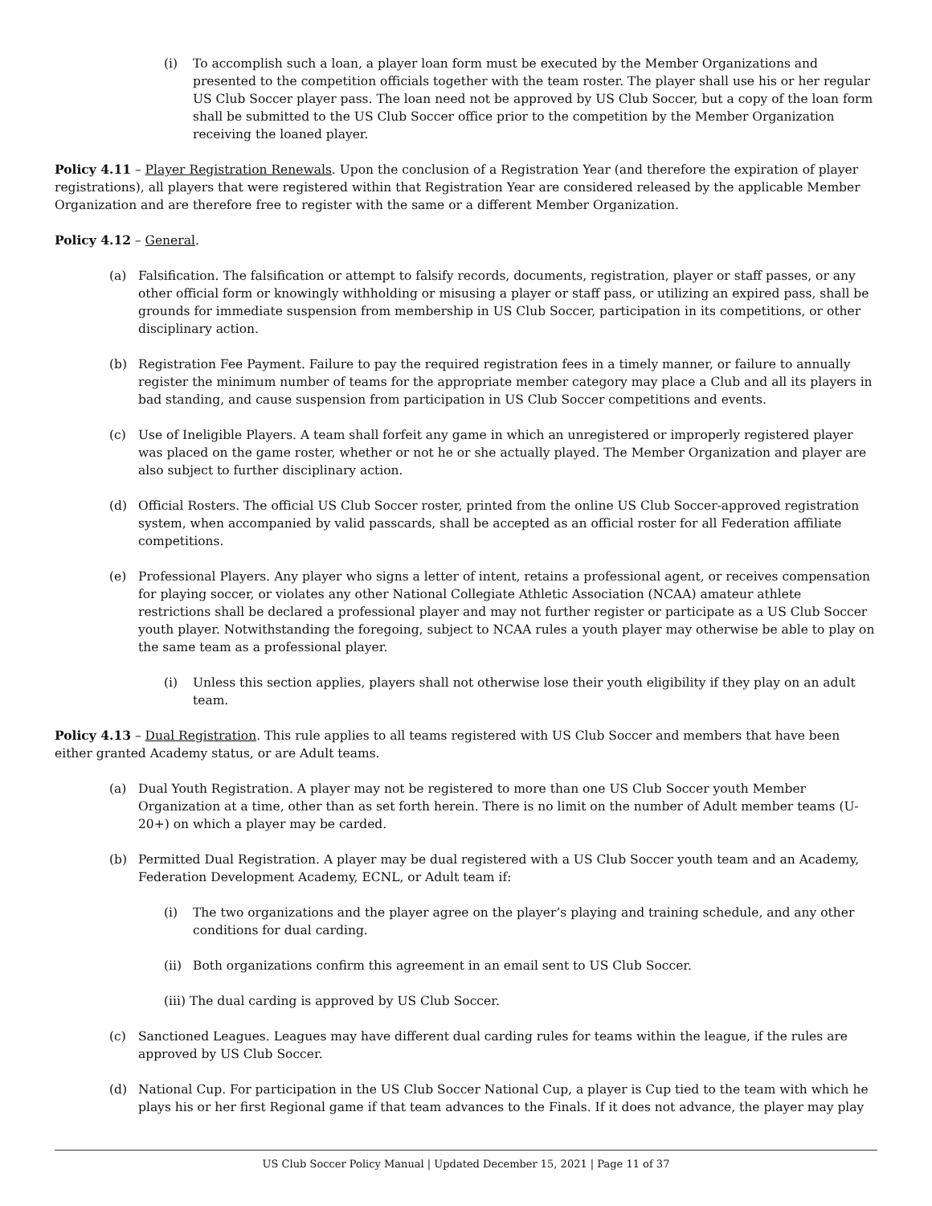(i) To accomplish such a loan, a player loan form must be executed by the Member Organizations and presented to the competition officials together with the team roster. The player shall use his or her regular US Club Soccer player pass. The loan need not be approved by US Club Soccer, but a copy of the loan form shall be submitted to the US Club Soccer office prior to the competition by the Member Organization receiving the loaned player.
Policy 4.11 – Player Registration Renewals. Upon the conclusion of a Registration Year (and therefore the expiration of player registrations), all players that were registered within that Registration Year are considered released by the applicable Member Organization and are therefore free to register with the same or a different Member Organization.
Policy 4.12 – General.
(a) Falsification. The falsification or attempt to falsify records, documents, registration, player or staff passes, or any other official form or knowingly withholding or misusing a player or staff pass, or utilizing an expired pass, shall be grounds for immediate suspension from membership in US Club Soccer, participation in its competitions, or other disciplinary action.
(b) Registration Fee Payment. Failure to pay the required registration fees in a timely manner, or failure to annually register the minimum number of teams for the appropriate member category may place a Club and all its players in bad standing, and cause suspension from participation in US Club Soccer competitions and events.
(c) Use of Ineligible Players. A team shall forfeit any game in which an unregistered or improperly registered player was placed on the game roster, whether or not he or she actually played. The Member Organization and player are also subject to further disciplinary action.
(d) Official Rosters. The official US Club Soccer roster, printed from the online US Club Soccer-approved registration system, when accompanied by valid passcards, shall be accepted as an official roster for all Federation affiliate competitions.
(e) Professional Players. Any player who signs a letter of intent, retains a professional agent, or receives compensation for playing soccer, or violates any other National Collegiate Athletic Association (NCAA) amateur athlete restrictions shall be declared a professional player and may not further register or participate as a US Club Soccer youth player. Notwithstanding the foregoing, subject to NCAA rules a youth player may otherwise be able to play on the same team as a professional player.
(i) Unless this section applies, players shall not otherwise lose their youth eligibility if they play on an adult team.
Policy 4.13 – Dual Registration. This rule applies to all teams registered with US Club Soccer and members that have been either granted Academy status, or are Adult teams.
(a) Dual Youth Registration. A player may not be registered to more than one US Club Soccer youth Member Organization at a time, other than as set forth herein. There is no limit on the number of Adult member teams (U-20+) on which a player may be carded.
(b) Permitted Dual Registration. A player may be dual registered with a US Club Soccer youth team and an Academy, Federation Development Academy, ECNL, or Adult team if:
(i) The two organizations and the player agree on the player’s playing and training schedule, and any other conditions for dual carding.
(ii) Both organizations confirm this agreement in an email sent to US Club Soccer.
(iii) The dual carding is approved by US Club Soccer.
(c) Sanctioned Leagues. Leagues may have different dual carding rules for teams within the league, if the rules are approved by US Club Soccer.
(d) National Cup. For participation in the US Club Soccer National Cup, a player is Cup tied to the team with which he plays his or her first Regional game if that team advances to the Finals. If it does not advance, the player may play
US Club Soccer Policy Manual | Updated December 15, 2021 | Page 11 of 37